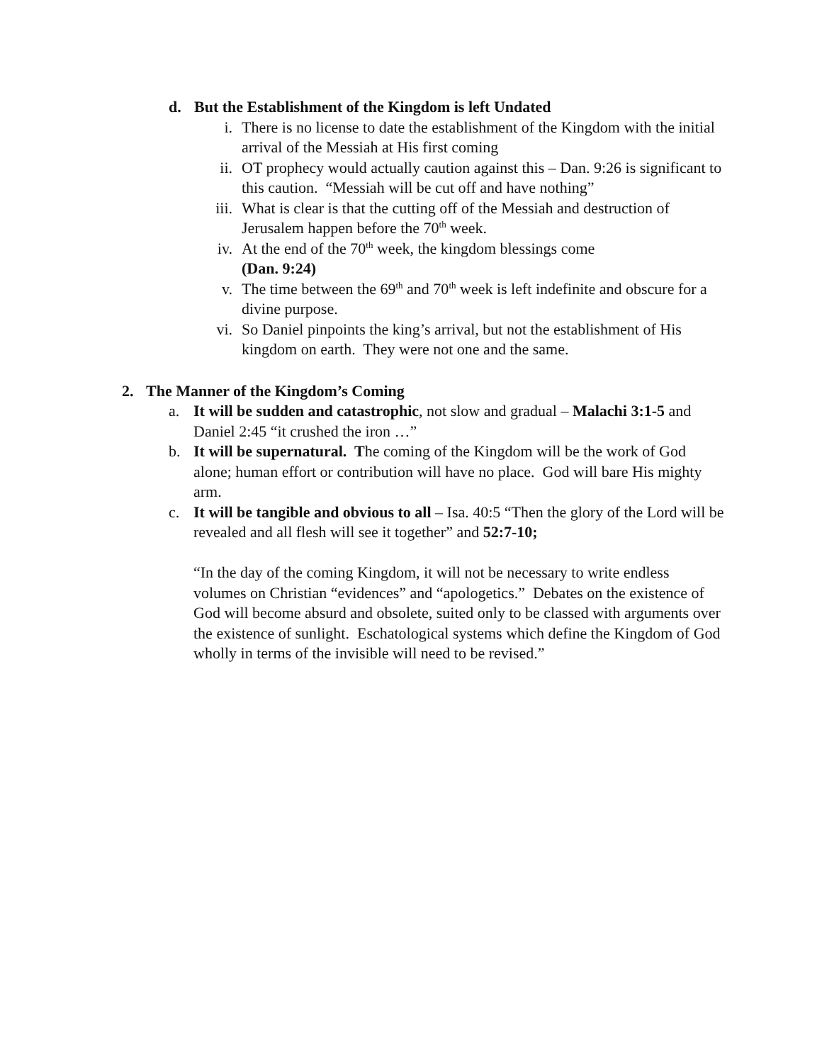d.
But the Establishment of the Kingdom is left Undated
i. There is no license to date the establishment of the Kingdom with the initial arrival of the Messiah at His first coming
ii.
OT prophecy would actually caution against this – Dan. 9:26 is significant to this caution. “Messiah will be cut off and have nothing”
iii.
What is clear is that the cutting off of the Messiah and destruction of Jerusalem happen before the 70<sup>th</sup> week.
iv.
At the end of the 70<sup>th</sup> week, the kingdom blessings come
(Dan. 9:24)
v. The time between the 69<sup>th</sup> and 70<sup>th</sup> week is left indefinite and obscure for a divine purpose.
vi.
So Daniel pinpoints the king’s arrival, but not the establishment of His kingdom on earth. They were not one and the same.
2. The Manner of the Kingdom’s Coming
a. It will be sudden and catastrophic, not slow and gradual – Malachi 3:1-5 and Daniel 2:45 “it crushed the iron …”
b. It will be supernatural. The coming of the Kingdom will be the work of God alone; human effort or contribution will have no place. God will bare His mighty arm.
c. It will be tangible and obvious to all – Isa. 40:5 “Then the glory of the Lord will be revealed and all flesh will see it together” and 52:7-10;
“In the day of the coming Kingdom, it will not be necessary to write endless volumes on Christian “evidences” and “apologetics.” Debates on the existence of God will become absurd and obsolete, suited only to be classed with arguments over the existence of sunlight. Eschatological systems which define the Kingdom of God wholly in terms of the invisible will need to be revised.”